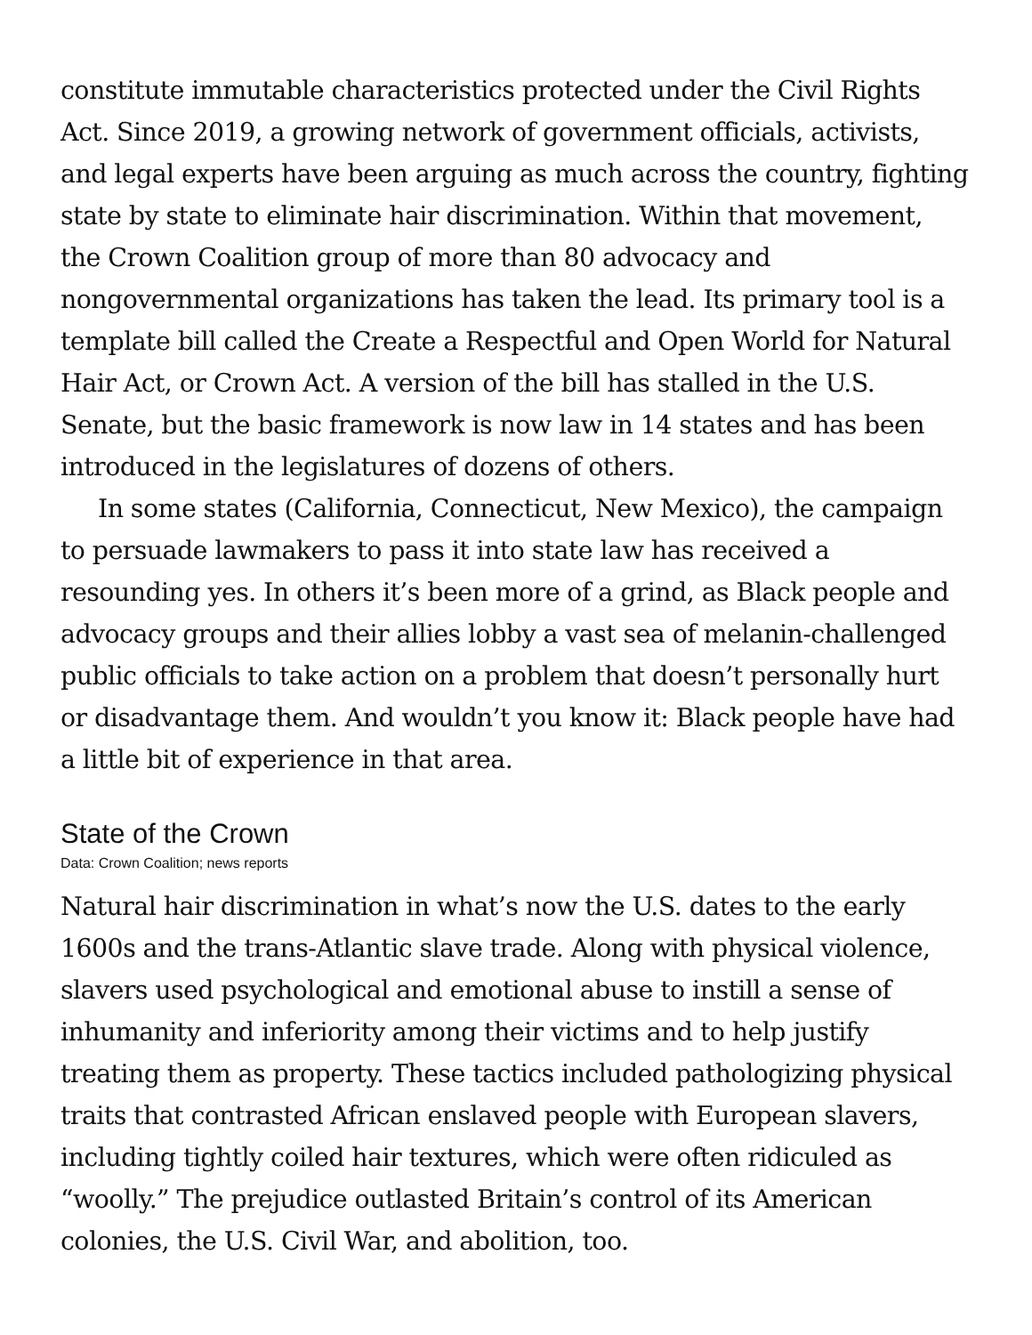constitute immutable characteristics protected under the Civil Rights Act. Since 2019, a growing network of government officials, activists, and legal experts have been arguing as much across the country, fighting state by state to eliminate hair discrimination. Within that movement, the Crown Coalition group of more than 80 advocacy and nongovernmental organizations has taken the lead. Its primary tool is a template bill called the Create a Respectful and Open World for Natural Hair Act, or Crown Act. A version of the bill has stalled in the U.S. Senate, but the basic framework is now law in 14 states and has been introduced in the legislatures of dozens of others.
In some states (California, Connecticut, New Mexico), the campaign to persuade lawmakers to pass it into state law has received a resounding yes. In others it’s been more of a grind, as Black people and advocacy groups and their allies lobby a vast sea of melanin-challenged public officials to take action on a problem that doesn’t personally hurt or disadvantage them. And wouldn’t you know it: Black people have had a little bit of experience in that area.
State of the Crown
Data: Crown Coalition; news reports
Natural hair discrimination in what’s now the U.S. dates to the early 1600s and the trans-Atlantic slave trade. Along with physical violence, slavers used psychological and emotional abuse to instill a sense of inhumanity and inferiority among their victims and to help justify treating them as property. These tactics included pathologizing physical traits that contrasted African enslaved people with European slavers, including tightly coiled hair textures, which were often ridiculed as “woolly.” The prejudice outlasted Britain’s control of its American colonies, the U.S. Civil War, and abolition, too.